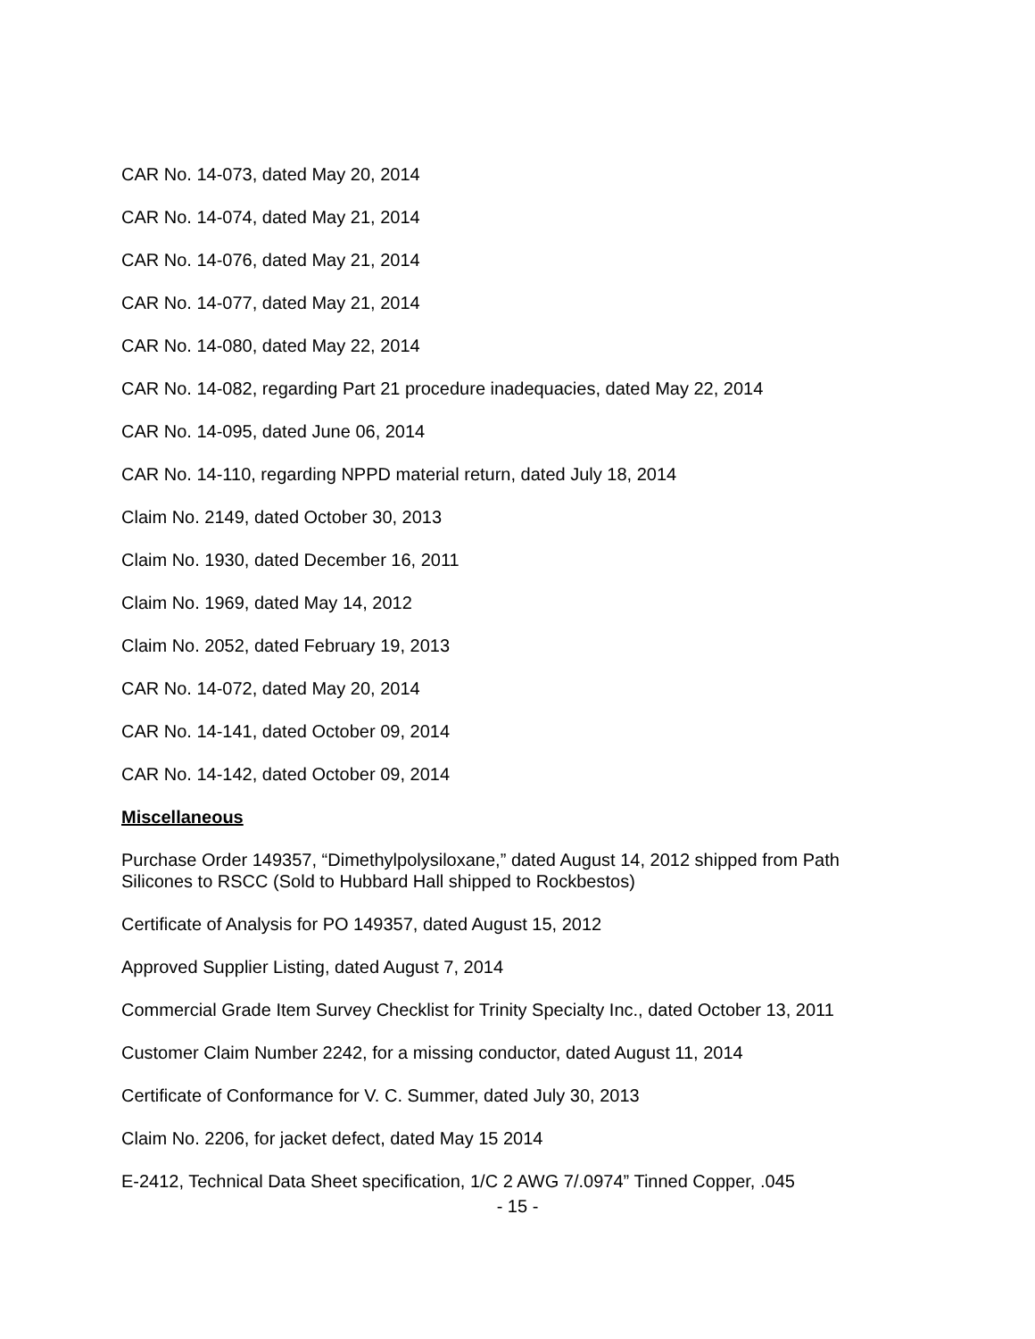CAR No. 14-073, dated May 20, 2014
CAR No. 14-074, dated May 21, 2014
CAR No. 14-076, dated May 21, 2014
CAR No. 14-077, dated May 21, 2014
CAR No. 14-080, dated May 22, 2014
CAR No. 14-082, regarding Part 21 procedure inadequacies, dated May 22, 2014
CAR No. 14-095, dated June 06, 2014
CAR No. 14-110, regarding NPPD material return, dated July 18, 2014
Claim No. 2149, dated October 30, 2013
Claim No. 1930, dated December 16, 2011
Claim No. 1969, dated May 14, 2012
Claim No. 2052, dated February 19, 2013
CAR No. 14-072, dated May 20, 2014
CAR No. 14-141, dated October 09, 2014
CAR No. 14-142, dated October 09, 2014
Miscellaneous
Purchase Order 149357, “Dimethylpolysiloxane,” dated August 14, 2012 shipped from Path Silicones to RSCC (Sold to Hubbard Hall shipped to Rockbestos)
Certificate of Analysis for PO 149357, dated August 15, 2012
Approved Supplier Listing, dated August 7, 2014
Commercial Grade Item Survey Checklist for Trinity Specialty Inc., dated October 13, 2011
Customer Claim Number 2242, for a missing conductor, dated August 11, 2014
Certificate of Conformance for V. C. Summer, dated July 30, 2013
Claim No. 2206, for jacket defect, dated May 15 2014
E-2412, Technical Data Sheet specification, 1/C 2 AWG 7/.0974” Tinned Copper, .045
- 15 -